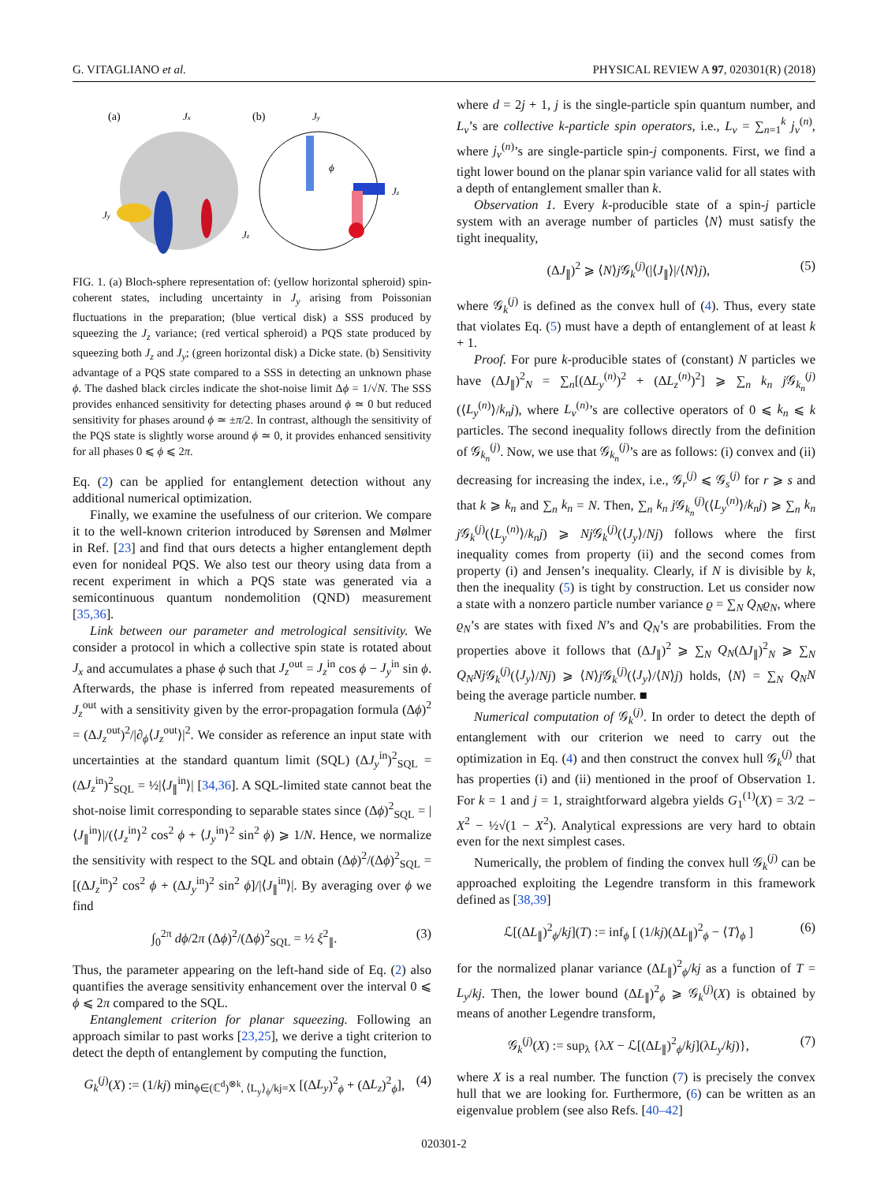G. VITAGLIANO et al. PHYSICAL REVIEW A 97, 020301(R) (2018)
(a)
(b)
Jx
Jy
Jz
Jy
Jz
ϕ
FIG. 1. (a) Bloch-sphere representation of: (yellow horizontal spheroid) spin-coherent states, including uncertainty in J<sub>y</sub> arising from Poissonian fluctuations in the preparation; (blue vertical disk) a SSS produced by squeezing the J<sub>z</sub> variance; (red vertical spheroid) a PQS state produced by squeezing both J<sub>z</sub> and J<sub>y</sub>; (green horizontal disk) a Dicke state. (b) Sensitivity advantage of a PQS state compared to a SSS in detecting an unknown phase ϕ. The dashed black circles indicate the shot-noise limit Δϕ = 1/√N. The SSS provides enhanced sensitivity for detecting phases around ϕ ≃ 0 but reduced sensitivity for phases around ϕ ≃ ±π/2. In contrast, although the sensitivity of the PQS state is slightly worse around ϕ ≃ 0, it provides enhanced sensitivity for all phases 0 ⩽ ϕ ⩽ 2π.
Eq. (2) can be applied for entanglement detection without any additional numerical optimization.
Finally, we examine the usefulness of our criterion. We compare it to the well-known criterion introduced by Sørensen and Mølmer in Ref. [23] and find that ours detects a higher entanglement depth even for nonideal PQS. We also test our theory using data from a recent experiment in which a PQS state was generated via a semicontinuous quantum nondemolition (QND) measurement [35,36].
Link between our parameter and metrological sensitivity. We consider a protocol in which a collective spin state is rotated about J<sub>x</sub> and accumulates a phase ϕ such that J<sub>z</sub><sup>out</sup> = J<sub>z</sub><sup>in</sup> cos ϕ − J<sub>y</sub><sup>in</sup> sin ϕ. Afterwards, the phase is inferred from repeated measurements of J<sub>z</sub><sup>out</sup> with a sensitivity given by the error-propagation formula (Δϕ)<sup>2</sup> = (ΔJ<sub>z</sub><sup>out</sup>)<sup>2</sup>/|∂<sub>ϕ</sub>⟨J<sub>z</sub><sup>out</sup>⟩|<sup>2</sup>. We consider as reference an input state with uncertainties at the standard quantum limit (SQL) (ΔJ<sub>y</sub><sup>in</sup>)<sup>2</sup><sub>SQL</sub> = (ΔJ<sub>z</sub><sup>in</sup>)<sup>2</sup><sub>SQL</sub> = ½|⟨J<sub>∥</sub><sup>in</sup>⟩| [34,36]. A SQL-limited state cannot beat the shot-noise limit corresponding to separable states since (Δϕ)<sup>2</sup><sub>SQL</sub> = |⟨J<sub>∥</sub><sup>in</sup>⟩|/(⟨J<sub>z</sub><sup>in</sup>⟩<sup>2</sup> cos<sup>2</sup> ϕ + ⟨J<sub>y</sub><sup>in</sup>⟩<sup>2</sup> sin<sup>2</sup> ϕ) ⩾ 1/N. Hence, we normalize the sensitivity with respect to the SQL and obtain (Δϕ)<sup>2</sup>/(Δϕ)<sup>2</sup><sub>SQL</sub> = [(ΔJ<sub>z</sub><sup>in</sup>)<sup>2</sup> cos<sup>2</sup> ϕ + (ΔJ<sub>y</sub><sup>in</sup>)<sup>2</sup> sin<sup>2</sup> ϕ]/|⟨J<sub>∥</sub><sup>in</sup>⟩|. By averaging over ϕ we find
∫<sub>0</sub><sup>2π</sup> dϕ/2π (Δϕ)<sup>2</sup>/(Δϕ)<sup>2</sup><sub>SQL</sub> = ½ ξ<sup>2</sup><sub>∥</sub>. (3)
Thus, the parameter appearing on the left-hand side of Eq. (2) also quantifies the average sensitivity enhancement over the interval 0 ⩽ ϕ ⩽ 2π compared to the SQL.
Entanglement criterion for planar squeezing. Following an approach similar to past works [23,25], we derive a tight criterion to detect the depth of entanglement by computing the function,
G<sub>k</sub><sup>(j)</sup>(X) := (1/kj) min<sub>ϕ∈(ℂ<sup>d</sup>)<sup>⊗k</sup>, ⟨L<sub>y</sub>⟩<sub>ϕ</sub>/kj=X</sub> [(ΔL<sub>y</sub>)<sup>2</sup><sub>ϕ</sub> + (ΔL<sub>z</sub>)<sup>2</sup><sub>ϕ</sub>], (4)
where d = 2j + 1, j is the single-particle spin quantum number, and L<sub>v</sub>’s are collective k-particle spin operators, i.e., L<sub>v</sub> = ∑<sub>n=1</sub><sup>k</sup> j<sub>v</sub><sup>(n)</sup>, where j<sub>v</sub><sup>(n)</sup>’s are single-particle spin-j components. First, we find a tight lower bound on the planar spin variance valid for all states with a depth of entanglement smaller than k.
Observation 1. Every k-producible state of a spin-j particle system with an average number of particles ⟨N⟩ must satisfy the tight inequality,
(ΔJ<sub>∥</sub>)<sup>2</sup> ⩾ ⟨N⟩j 𝒢<sub>k</sub><sup>(j)</sup>(|⟨J<sub>∥</sub>⟩|/⟨N⟩j), (5)
where 𝒢<sub>k</sub><sup>(j)</sup> is defined as the convex hull of (4). Thus, every state that violates Eq. (5) must have a depth of entanglement of at least k + 1.
Proof. For pure k-producible states of (constant) N particles we have (ΔJ<sub>∥</sub>)<sup>2</sup><sub>N</sub> = ∑<sub>n</sub>[(ΔL<sub>y</sub><sup>(n)</sup>)<sup>2</sup> + (ΔL<sub>z</sub><sup>(n)</sup>)<sup>2</sup>] ⩾ ∑<sub>n</sub> k<sub>n</sub> j 𝒢<sub>k<sub>n</sub></sub><sup>(j)</sup>(⟨L<sub>y</sub><sup>(n)</sup>⟩/k<sub>n</sub>j), where L<sub>v</sub><sup>(n)</sup>’s are collective operators of 0 ⩽ k<sub>n</sub> ⩽ k particles. The second inequality follows directly from the definition of 𝒢<sub>k<sub>n</sub></sub><sup>(j)</sup>. Now, we use that 𝒢<sub>k<sub>n</sub></sub><sup>(j)</sup>’s are as follows: (i) convex and (ii) decreasing for increasing the index, i.e., 𝒢<sub>r</sub><sup>(j)</sup> ⩽ 𝒢<sub>s</sub><sup>(j)</sup> for r ⩾ s and that k ⩾ k<sub>n</sub> and ∑<sub>n</sub> k<sub>n</sub> = N. Then, ∑<sub>n</sub> k<sub>n</sub> j 𝒢<sub>k<sub>n</sub></sub><sup>(j)</sup>(⟨L<sub>y</sub><sup>(n)</sup>⟩/k<sub>n</sub>j) ⩾ ∑<sub>n</sub> k<sub>n</sub> j 𝒢<sub>k</sub><sup>(j)</sup>(⟨L<sub>y</sub><sup>(n)</sup>⟩/k<sub>n</sub>j) ⩾ Nj 𝒢<sub>k</sub><sup>(j)</sup>(⟨J<sub>y</sub>⟩/Nj) follows where the first inequality comes from property (ii) and the second comes from property (i) and Jensen’s inequality. Clearly, if N is divisible by k, then the inequality (5) is tight by construction. Let us consider now a state with a nonzero particle number variance ϱ = ∑<sub>N</sub> Q<sub>N</sub>ϱ<sub>N</sub>, where ϱ<sub>N</sub>’s are states with fixed N’s and Q<sub>N</sub>’s are probabilities. From the properties above it follows that (ΔJ<sub>∥</sub>)<sup>2</sup> ⩾ ∑<sub>N</sub> Q<sub>N</sub>(ΔJ<sub>∥</sub>)<sup>2</sup><sub>N</sub> ⩾ ∑<sub>N</sub> Q<sub>N</sub>Nj 𝒢<sub>k</sub><sup>(j)</sup>(⟨J<sub>y</sub>⟩/Nj) ⩾ ⟨N⟩j 𝒢<sub>k</sub><sup>(j)</sup>(⟨J<sub>y</sub>⟩/⟨N⟩j) holds, ⟨N⟩ = ∑<sub>N</sub> Q<sub>N</sub>N being the average particle number. ■
Numerical computation of 𝒢<sub>k</sub><sup>(j)</sup>. In order to detect the depth of entanglement with our criterion we need to carry out the optimization in Eq. (4) and then construct the convex hull 𝒢<sub>k</sub><sup>(j)</sup> that has properties (i) and (ii) mentioned in the proof of Observation 1. For k = 1 and j = 1, straightforward algebra yields G<sub>1</sub><sup>(1)</sup>(X) = 3/2 − X<sup>2</sup> − ½√(1 − X<sup>2</sup>). Analytical expressions are very hard to obtain even for the next simplest cases.
Numerically, the problem of finding the convex hull 𝒢<sub>k</sub><sup>(j)</sup> can be approached exploiting the Legendre transform in this framework defined as [38,39]
ℒ[(ΔL<sub>∥</sub>)<sup>2</sup><sub>ϕ</sub>/kj](T) := inf<sub>ϕ</sub> [ (1/kj)(ΔL<sub>∥</sub>)<sup>2</sup><sub>ϕ</sub> − ⟨T⟩<sub>ϕ</sub> ] (6)
for the normalized planar variance (ΔL<sub>∥</sub>)<sup>2</sup><sub>ϕ</sub>/kj as a function of T = L<sub>y</sub>/kj. Then, the lower bound (ΔL<sub>∥</sub>)<sup>2</sup><sub>ϕ</sub> ⩾ 𝒢<sub>k</sub><sup>(j)</sup>(X) is obtained by means of another Legendre transform,
𝒢<sub>k</sub><sup>(j)</sup>(X) := sup<sub>λ</sub> {λX − ℒ[(ΔL<sub>∥</sub>)<sup>2</sup><sub>ϕ</sub>/kj](λL<sub>y</sub>/kj)}, (7)
where X is a real number. The function (7) is precisely the convex hull that we are looking for. Furthermore, (6) can be written as an eigenvalue problem (see also Refs. [40–42]
020301-2